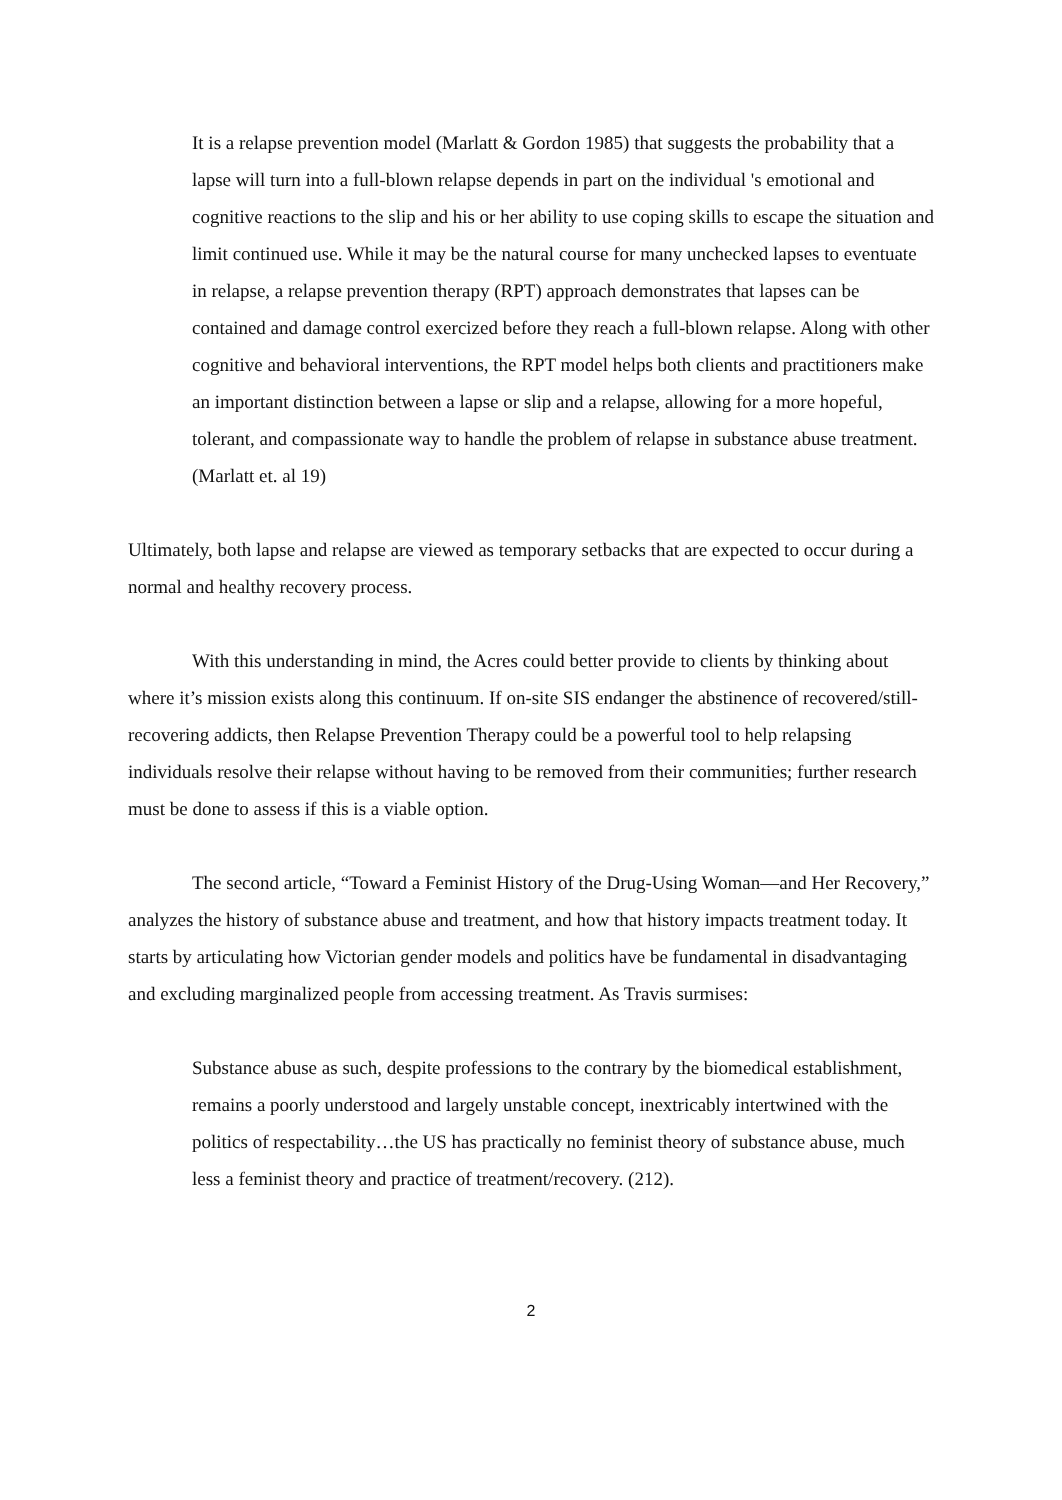It is a relapse prevention model (Marlatt & Gordon 1985) that suggests the probability that a lapse will turn into a full-blown relapse depends in part on the individual 's emotional and cognitive reactions to the slip and his or her ability to use coping skills to escape the situation and limit continued use. While it may be the natural course for many unchecked lapses to eventuate in relapse, a relapse prevention therapy (RPT) approach demonstrates that lapses can be contained and damage control exercized before they reach a full-blown relapse. Along with other cognitive and behavioral interventions, the RPT model helps both clients and practitioners make an important distinction between a lapse or slip and a relapse, allowing for a more hopeful, tolerant, and compassionate way to handle the problem of relapse in substance abuse treatment. (Marlatt et. al 19)
Ultimately, both lapse and relapse are viewed as temporary setbacks that are expected to occur during a normal and healthy recovery process.
With this understanding in mind, the Acres could better provide to clients by thinking about where it’s mission exists along this continuum. If on-site SIS endanger the abstinence of recovered/still-recovering addicts, then Relapse Prevention Therapy could be a powerful tool to help relapsing individuals resolve their relapse without having to be removed from their communities; further research must be done to assess if this is a viable option.
The second article, “Toward a Feminist History of the Drug-Using Woman—and Her Recovery,” analyzes the history of substance abuse and treatment, and how that history impacts treatment today. It starts by articulating how Victorian gender models and politics have be fundamental in disadvantaging and excluding marginalized people from accessing treatment. As Travis surmises:
Substance abuse as such, despite professions to the contrary by the biomedical establishment, remains a poorly understood and largely unstable concept, inextricably intertwined with the politics of respectability…the US has practically no feminist theory of substance abuse, much less a feminist theory and practice of treatment/recovery. (212).
2